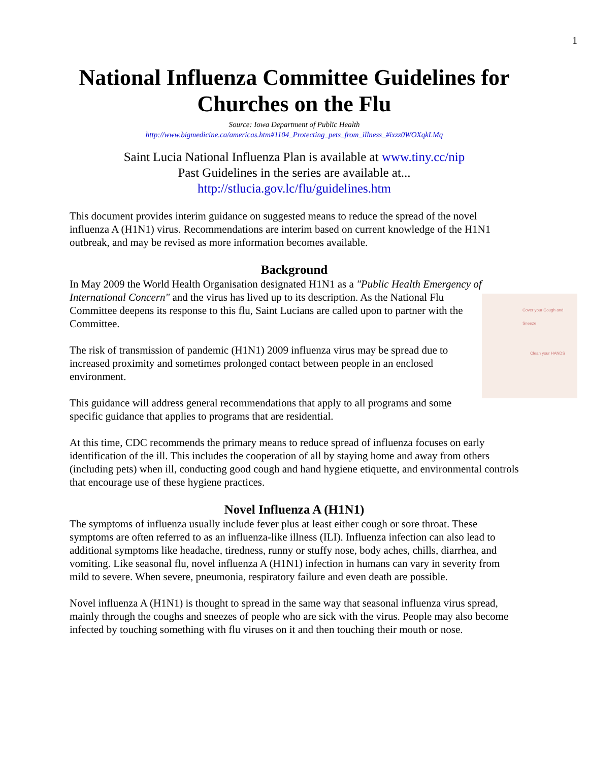1
National Influenza Committee Guidelines for Churches on the Flu
Source: Iowa Department of Public Health
http://www.bigmedicine.ca/americas.htm#1104_Protecting_pets_from_illness_#ixzz0WOXqkLMq
Saint Lucia National Influenza Plan is available at www.tiny.cc/nip
Past Guidelines in the series are available at...
http://stlucia.gov.lc/flu/guidelines.htm
This document provides interim guidance on suggested means to reduce the spread of the novel influenza A (H1N1) virus. Recommendations are interim based on current knowledge of the H1N1 outbreak, and may be revised as more information becomes available.
Background
In May 2009 the World Health Organisation designated H1N1 as a "Public Health Emergency of International Concern" and the virus has lived up to its description. As the National Cover your Cough and Sneeze
Clean your HANDS Flu Committee deepens its response to this flu, Saint Lucians are called upon to partner with the Committee.
The risk of transmission of pandemic (H1N1) 2009 influenza virus may be spread due to increased proximity and sometimes prolonged contact between people in an enclosed environment.
This guidance will address general recommendations that apply to all programs and some specific guidance that applies to programs that are residential.
At this time, CDC recommends the primary means to reduce spread of influenza focuses on early identification of the ill. This includes the cooperation of all by staying home and away from others (including pets) when ill, conducting good cough and hand hygiene etiquette, and environmental controls that encourage use of these hygiene practices.
Novel Influenza A (H1N1)
The symptoms of influenza usually include fever plus at least either cough or sore throat. These symptoms are often referred to as an influenza-like illness (ILI). Influenza infection can also lead to additional symptoms like headache, tiredness, runny or stuffy nose, body aches, chills, diarrhea, and vomiting. Like seasonal flu, novel influenza A (H1N1) infection in humans can vary in severity from mild to severe. When severe, pneumonia, respiratory failure and even death are possible.
Novel influenza A (H1N1) is thought to spread in the same way that seasonal influenza virus spread, mainly through the coughs and sneezes of people who are sick with the virus. People may also become infected by touching something with flu viruses on it and then touching their mouth or nose.